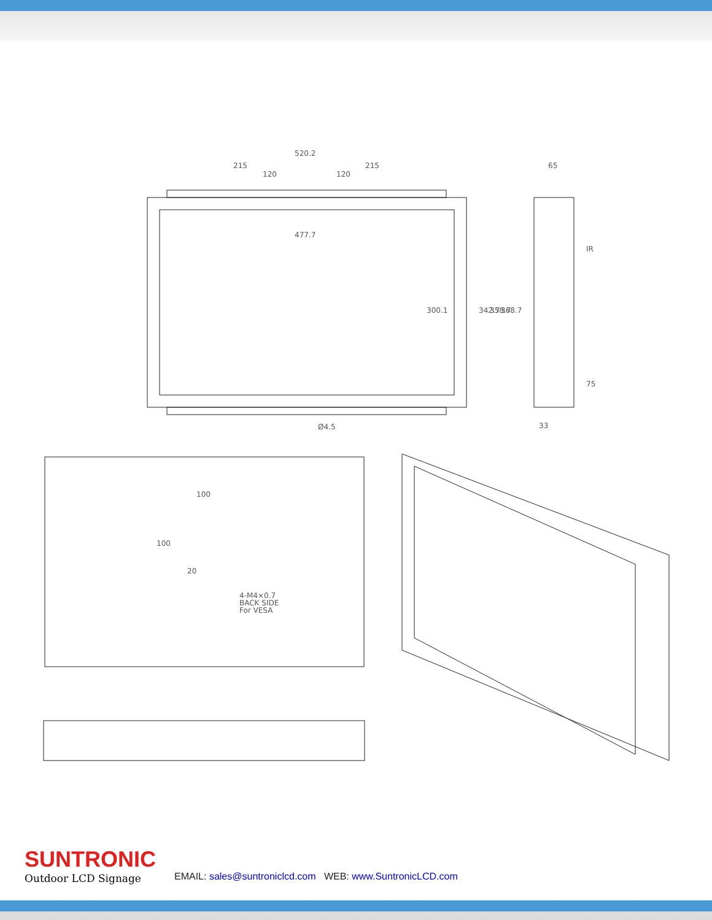520.2
215
215
120
120
477.7
300.1
342.7
358.7
368.7
Ø4.5
65
IR
75
33
100
100
20
4-M4×0.7
BACK SIDE
For VESA
SUNTRONIC
Outdoor LCD Signage
EMAIL: sales@suntroniclcd.com WEB: www.SuntronicLCD.com